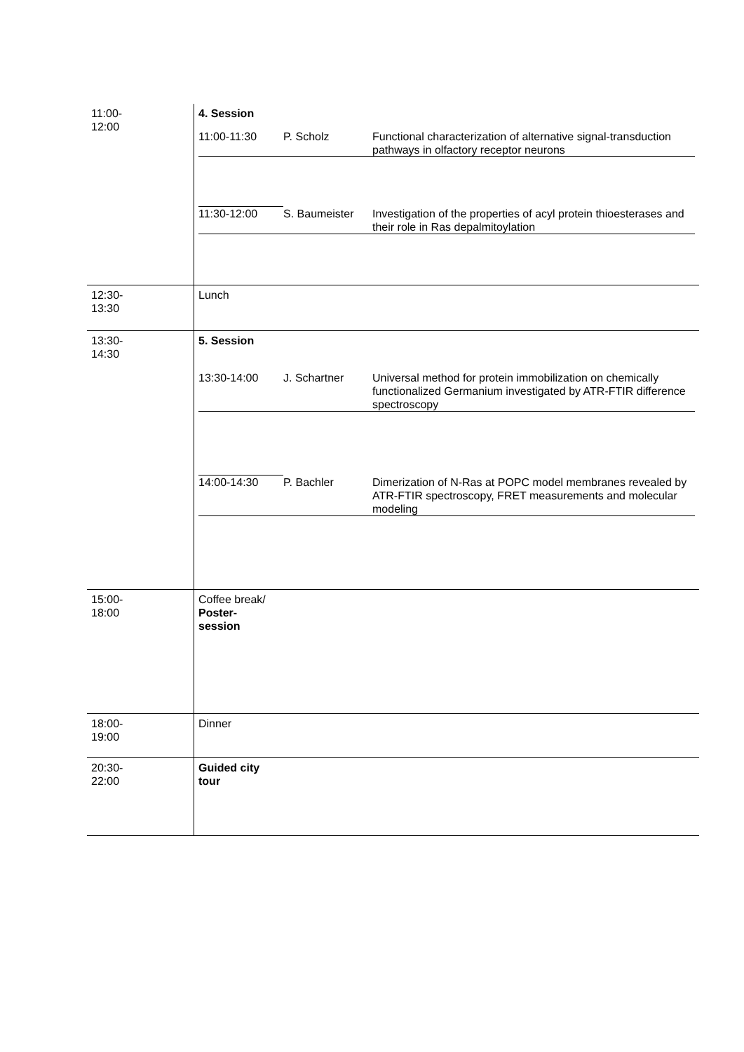| 11:00- 12:00 | 4. Session / 11:00-11:30 / P. Scholz / Functional characterization of alternative signal-transduction pathways in olfactory receptor neurons / / 11:30-12:00 / S. Baumeister / Investigation of the properties of acyl protein thioesterases and their role in Ras depalmitoylation / |
| 12:30- 13:30 | Lunch |
| 13:30- 14:30 | 5. Session / 13:30-14:00 / J. Schartner / Universal method for protein immobilization on chemically functionalized Germanium investigated by ATR-FTIR difference spectroscopy / / 14:00-14:30 / P. Bachler / Dimerization of N-Ras at POPC model membranes revealed by ATR-FTIR spectroscopy, FRET measurements and molecular modeling / |
| 15:00- 18:00 | Coffee break/ Poster- session |
| 18:00- 19:00 | Dinner |
| 20:30- 22:00 | Guided city tour |